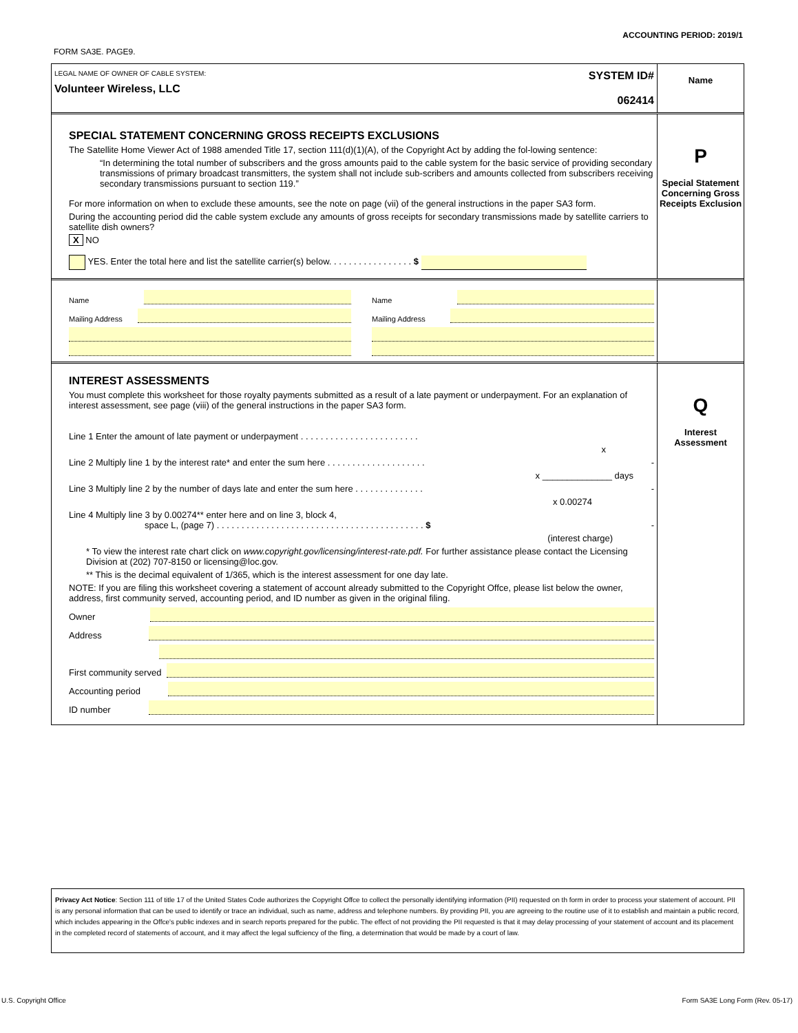ACCOUNTING PERIOD: 2019/1
FORM SA3E. PAGE9.
LEGAL NAME OF OWNER OF CABLE SYSTEM:
Volunteer Wireless, LLC
SYSTEM ID#
062414
Name
SPECIAL STATEMENT CONCERNING GROSS RECEIPTS EXCLUSIONS
The Satellite Home Viewer Act of 1988 amended Title 17, section 111(d)(1)(A), of the Copyright Act by adding the fol-lowing sentence:
“In determining the total number of subscribers and the gross amounts paid to the cable system for the basic service of providing secondary transmissions of primary broadcast transmitters, the system shall not include sub-scribers and amounts collected from subscribers receiving secondary transmissions pursuant to section 119.”
For more information on when to exclude these amounts, see the note on page (vii) of the general instructions in the paper SA3 form.
During the accounting period did the cable system exclude any amounts of gross receipts for secondary transmissions made by satellite carriers to satellite dish owners?
X NO
YES. Enter the total here and list the satellite carrier(s) below. . . . . . . . . . . . . . . . . $
P
Special Statement Concerning Gross Receipts Exclusion
Name
Mailing Address
Name
Mailing Address
INTEREST ASSESSMENTS
You must complete this worksheet for those royalty payments submitted as a result of a late payment or underpayment. For an explanation of interest assessment, see page (viii) of the general instructions in the paper SA3 form.
Line 1 Enter the amount of late payment or underpayment . . . . . . . . . . . . . . . . . . . . . . . .
x
Line 2 Multiply line 1 by the interest rate* and enter the sum here . . . . . . . . . . . . . . . . . . . . -
x ______________ days
Line 3 Multiply line 2 by the number of days late and enter the sum here . . . . . . . . . . . . . . -
x 0.00274
Line 4 Multiply line 3 by 0.00274** enter here and on line 3, block 4,
space L, (page 7) . . . . . . . . . . . . . . . . . . . . . . . . . . . . . . . . . . . . . . . . . . $ -
(interest charge)
* To view the interest rate chart click on www.copyright.gov/licensing/interest-rate.pdf. For further assistance please contact the Licensing Division at (202) 707-8150 or licensing@loc.gov.
** This is the decimal equivalent of 1/365, which is the interest assessment for one day late.
NOTE: If you are filing this worksheet covering a statement of account already submitted to the Copyright Offce, please list below the owner, address, first community served, accounting period, and ID number as given in the original filing.
Owner
Address
First community served
Accounting period
ID number
Q
Interest Assessment
Privacy Act Notice: Section 111 of title 17 of the United States Code authorizes the Copyright Offce to collect the personally identifying information (PII) requested on th form in order to process your statement of account. PII is any personal information that can be used to identify or trace an individual, such as name, address and telephone numbers. By providing PII, you are agreeing to the routine use of it to establish and maintain a public record, which includes appearing in the Offce's public indexes and in search reports prepared for the public. The effect of not providing the PII requested is that it may delay processing of your statement of account and its placement in the completed record of statements of account, and it may affect the legal suffciency of the fling, a determination that would be made by a court of law.
U.S. Copyright Office
Form SA3E Long Form (Rev. 05-17)